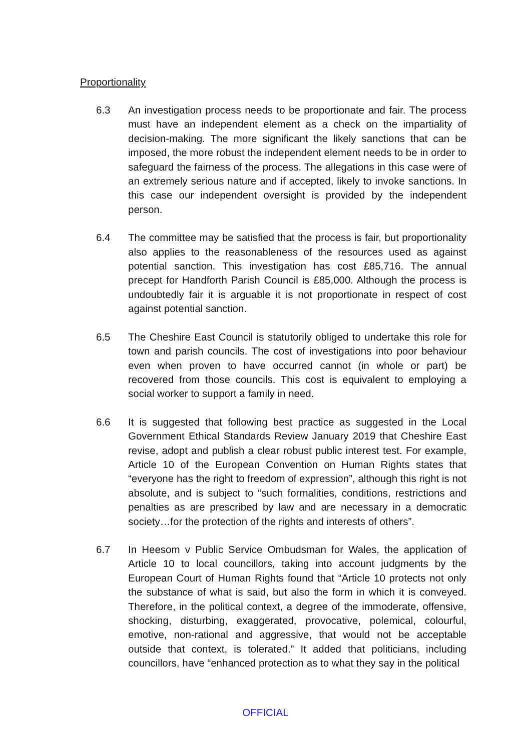Proportionality
6.3 An investigation process needs to be proportionate and fair. The process must have an independent element as a check on the impartiality of decision-making. The more significant the likely sanctions that can be imposed, the more robust the independent element needs to be in order to safeguard the fairness of the process. The allegations in this case were of an extremely serious nature and if accepted, likely to invoke sanctions. In this case our independent oversight is provided by the independent person.
6.4 The committee may be satisfied that the process is fair, but proportionality also applies to the reasonableness of the resources used as against potential sanction. This investigation has cost £85,716. The annual precept for Handforth Parish Council is £85,000. Although the process is undoubtedly fair it is arguable it is not proportionate in respect of cost against potential sanction.
6.5 The Cheshire East Council is statutorily obliged to undertake this role for town and parish councils. The cost of investigations into poor behaviour even when proven to have occurred cannot (in whole or part) be recovered from those councils. This cost is equivalent to employing a social worker to support a family in need.
6.6 It is suggested that following best practice as suggested in the Local Government Ethical Standards Review January 2019 that Cheshire East revise, adopt and publish a clear robust public interest test. For example, Article 10 of the European Convention on Human Rights states that “everyone has the right to freedom of expression”, although this right is not absolute, and is subject to “such formalities, conditions, restrictions and penalties as are prescribed by law and are necessary in a democratic society…for the protection of the rights and interests of others”.
6.7 In Heesom v Public Service Ombudsman for Wales, the application of Article 10 to local councillors, taking into account judgments by the European Court of Human Rights found that “Article 10 protects not only the substance of what is said, but also the form in which it is conveyed. Therefore, in the political context, a degree of the immoderate, offensive, shocking, disturbing, exaggerated, provocative, polemical, colourful, emotive, non-rational and aggressive, that would not be acceptable outside that context, is tolerated.” It added that politicians, including councillors, have “enhanced protection as to what they say in the political
OFFICIAL